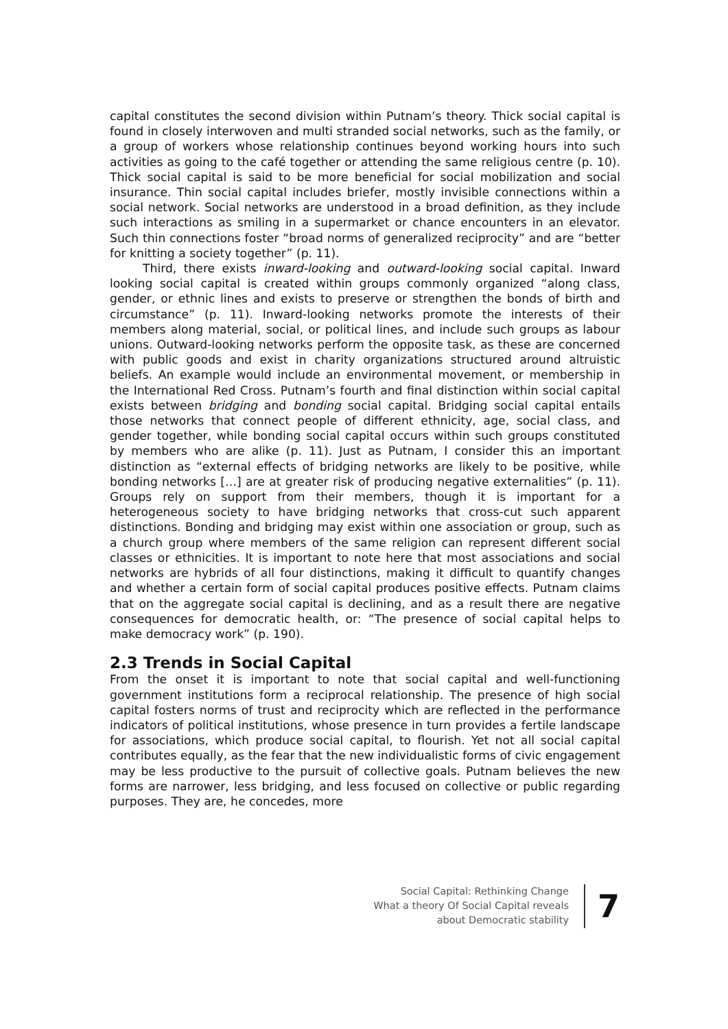capital constitutes the second division within Putnam’s theory. Thick social capital is found in closely interwoven and multi stranded social networks, such as the family, or a group of workers whose relationship continues beyond working hours into such activities as going to the café together or attending the same religious centre (p. 10). Thick social capital is said to be more beneficial for social mobilization and social insurance. Thin social capital includes briefer, mostly invisible connections within a social network. Social networks are understood in a broad definition, as they include such interactions as smiling in a supermarket or chance encounters in an elevator. Such thin connections foster “broad norms of generalized reciprocity” and are “better for knitting a society together” (p. 11).
Third, there exists inward-looking and outward-looking social capital. Inward looking social capital is created within groups commonly organized “along class, gender, or ethnic lines and exists to preserve or strengthen the bonds of birth and circumstance” (p. 11). Inward-looking networks promote the interests of their members along material, social, or political lines, and include such groups as labour unions. Outward-looking networks perform the opposite task, as these are concerned with public goods and exist in charity organizations structured around altruistic beliefs. An example would include an environmental movement, or membership in the International Red Cross. Putnam’s fourth and final distinction within social capital exists between bridging and bonding social capital. Bridging social capital entails those networks that connect people of different ethnicity, age, social class, and gender together, while bonding social capital occurs within such groups constituted by members who are alike (p. 11). Just as Putnam, I consider this an important distinction as “external effects of bridging networks are likely to be positive, while bonding networks […] are at greater risk of producing negative externalities” (p. 11). Groups rely on support from their members, though it is important for a heterogeneous society to have bridging networks that cross-cut such apparent distinctions. Bonding and bridging may exist within one association or group, such as a church group where members of the same religion can represent different social classes or ethnicities. It is important to note here that most associations and social networks are hybrids of all four distinctions, making it difficult to quantify changes and whether a certain form of social capital produces positive effects. Putnam claims that on the aggregate social capital is declining, and as a result there are negative consequences for democratic health, or: “The presence of social capital helps to make democracy work” (p. 190).
2.3 Trends in Social Capital
From the onset it is important to note that social capital and well-functioning government institutions form a reciprocal relationship. The presence of high social capital fosters norms of trust and reciprocity which are reflected in the performance indicators of political institutions, whose presence in turn provides a fertile landscape for associations, which produce social capital, to flourish. Yet not all social capital contributes equally, as the fear that the new individualistic forms of civic engagement may be less productive to the pursuit of collective goals. Putnam believes the new forms are narrower, less bridging, and less focused on collective or public regarding purposes. They are, he concedes, more
Social Capital: Rethinking Change
What a theory Of Social Capital reveals
about Democratic stability
7